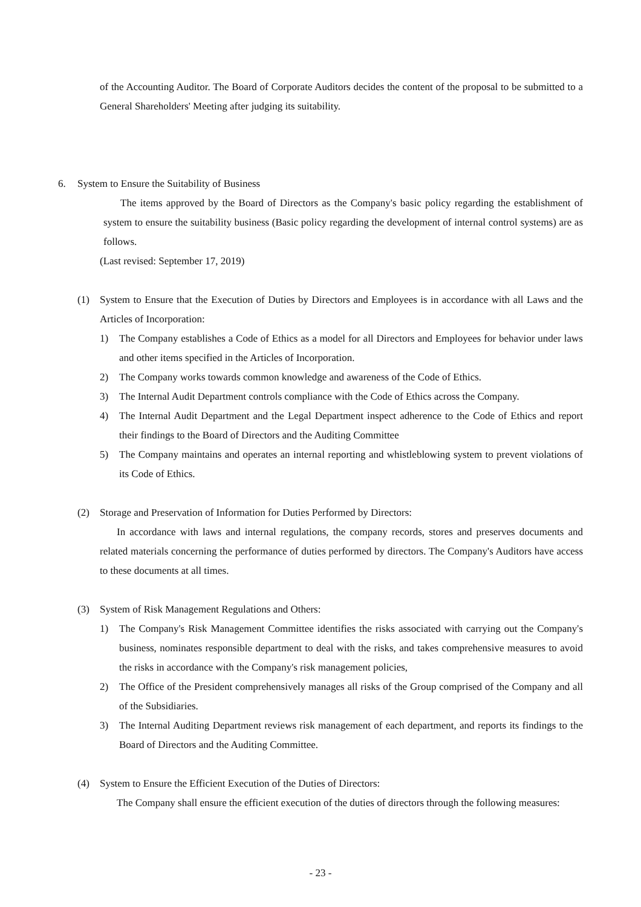of the Accounting Auditor. The Board of Corporate Auditors decides the content of the proposal to be submitted to a General Shareholders' Meeting after judging its suitability.
6. System to Ensure the Suitability of Business
The items approved by the Board of Directors as the Company's basic policy regarding the establishment of system to ensure the suitability business (Basic policy regarding the development of internal control systems) are as follows.
(Last revised: September 17, 2019)
(1) System to Ensure that the Execution of Duties by Directors and Employees is in accordance with all Laws and the Articles of Incorporation:
1) The Company establishes a Code of Ethics as a model for all Directors and Employees for behavior under laws and other items specified in the Articles of Incorporation.
2) The Company works towards common knowledge and awareness of the Code of Ethics.
3) The Internal Audit Department controls compliance with the Code of Ethics across the Company.
4) The Internal Audit Department and the Legal Department inspect adherence to the Code of Ethics and report their findings to the Board of Directors and the Auditing Committee
5) The Company maintains and operates an internal reporting and whistleblowing system to prevent violations of its Code of Ethics.
(2) Storage and Preservation of Information for Duties Performed by Directors:
In accordance with laws and internal regulations, the company records, stores and preserves documents and related materials concerning the performance of duties performed by directors. The Company's Auditors have access to these documents at all times.
(3) System of Risk Management Regulations and Others:
1) The Company's Risk Management Committee identifies the risks associated with carrying out the Company's business, nominates responsible department to deal with the risks, and takes comprehensive measures to avoid the risks in accordance with the Company's risk management policies,
2) The Office of the President comprehensively manages all risks of the Group comprised of the Company and all of the Subsidiaries.
3) The Internal Auditing Department reviews risk management of each department, and reports its findings to the Board of Directors and the Auditing Committee.
(4) System to Ensure the Efficient Execution of the Duties of Directors:
The Company shall ensure the efficient execution of the duties of directors through the following measures:
- 23 -